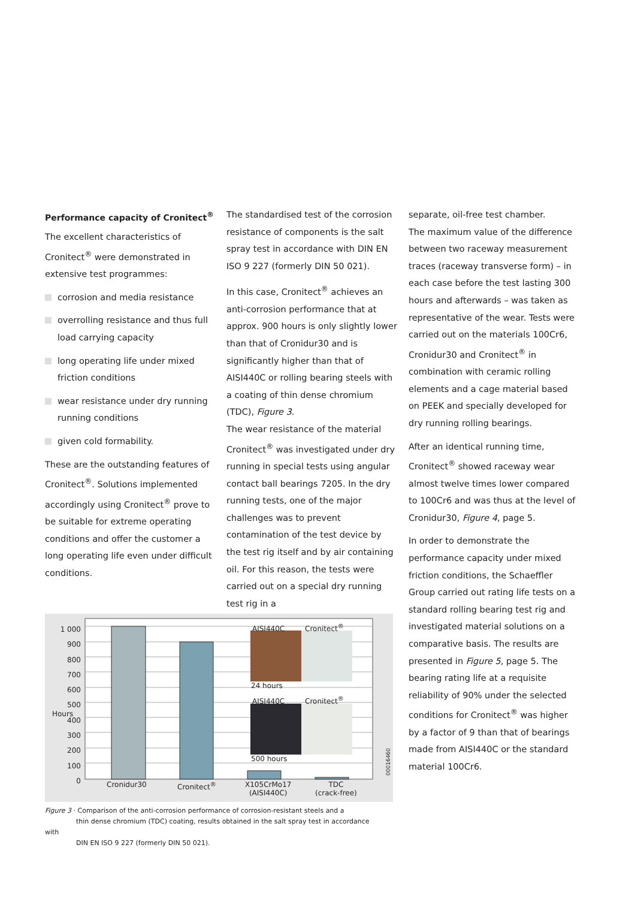Performance capacity of Cronitect<sup>®</sup>
The excellent characteristics of Cronitect<sup>®</sup> were demonstrated in extensive test programmes:
corrosion and media resistance
overrolling resistance and thus full load carrying capacity
long operating life under mixed friction conditions
wear resistance under dry running running conditions
given cold formability.
These are the outstanding features of Cronitect<sup>®</sup>. Solutions implemented accordingly using Cronitect<sup>®</sup> prove to be suitable for extreme operating conditions and offer the customer a long operating life even under difficult conditions.
The standardised test of the corrosion resistance of components is the salt spray test in accordance with DIN EN ISO 9 227 (formerly DIN 50 021).
In this case, Cronitect<sup>®</sup> achieves an anti-corrosion performance that at approx. 900 hours is only slightly lower than that of Cronidur30 and is significantly higher than that of AISI440C or rolling bearing steels with a coating of thin dense chromium (TDC), Figure 3.
The wear resistance of the material Cronitect<sup>®</sup> was investigated under dry running in special tests using angular contact ball bearings 7205. In the dry running tests, one of the major challenges was to prevent contamination of the test device by the test rig itself and by air containing oil. For this reason, the tests were carried out on a special dry running test rig in a
separate, oil-free test chamber.
The maximum value of the difference between two raceway measurement traces (raceway transverse form) – in each case before the test lasting 300 hours and afterwards – was taken as representative of the wear. Tests were carried out on the materials 100Cr6, Cronidur30 and Cronitect<sup>®</sup> in combination with ceramic rolling elements and a cage material based on PEEK and specially developed for dry running rolling bearings.
After an identical running time, Cronitect<sup>®</sup> showed raceway wear almost twelve times lower compared to 100Cr6 and was thus at the level of Cronidur30, Figure 4, page 5.
In order to demonstrate the performance capacity under mixed friction conditions, the Schaeffler Group carried out rating life tests on a standard rolling bearing test rig and investigated material solutions on a comparative basis. The results are presented in Figure 5, page 5. The bearing rating life at a requisite reliability of 90% under the selected conditions for Cronitect<sup>®</sup> was higher by a factor of 9 than that of bearings made from AISI440C or the standard material 100Cr6.
1 000
900
800
700
600
500
400
300
200
100
0
Hours
AISI440C Cronitect<sup>®</sup>
24 hours
AISI440C Cronitect<sup>®</sup>
500 hours
Cronidur30 Cronitect<sup>®</sup>
X105CrMo17
(AISI440C)
TDC
(crack-free)
00016460
Figure 3 · Comparison of the anti-corrosion performance of corrosion-resistant steels and a
thin dense chromium (TDC) coating, results obtained in the salt spray test in accordance with
DIN EN ISO 9 227 (formerly DIN 50 021).